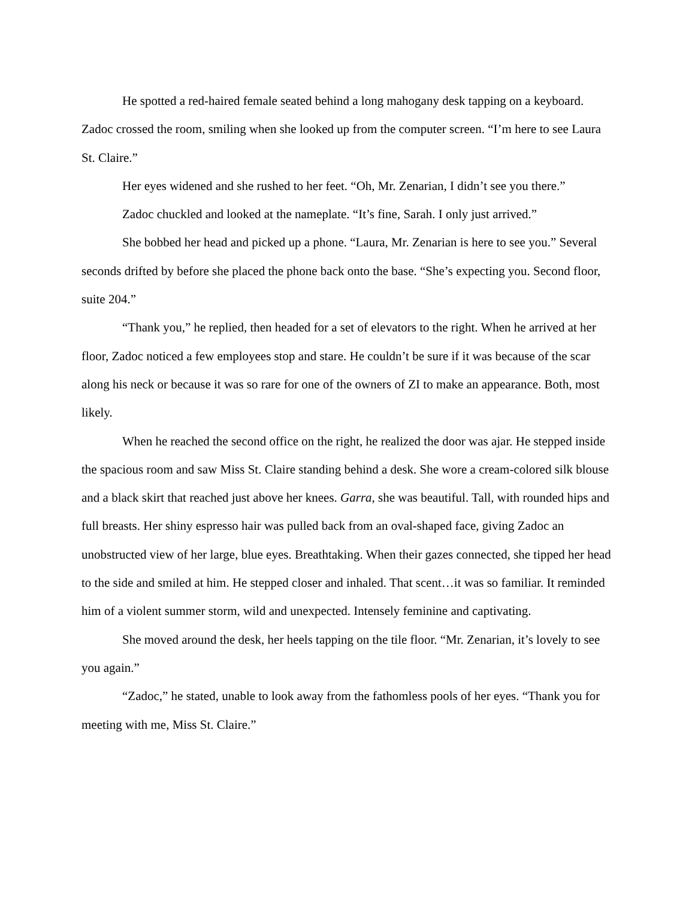He spotted a red-haired female seated behind a long mahogany desk tapping on a keyboard. Zadoc crossed the room, smiling when she looked up from the computer screen. “I’m here to see Laura St. Claire.”
Her eyes widened and she rushed to her feet. “Oh, Mr. Zenarian, I didn’t see you there.”
Zadoc chuckled and looked at the nameplate. “It’s fine, Sarah. I only just arrived.”
She bobbed her head and picked up a phone. “Laura, Mr. Zenarian is here to see you.” Several seconds drifted by before she placed the phone back onto the base. “She’s expecting you. Second floor, suite 204.”
“Thank you,” he replied, then headed for a set of elevators to the right. When he arrived at her floor, Zadoc noticed a few employees stop and stare. He couldn’t be sure if it was because of the scar along his neck or because it was so rare for one of the owners of ZI to make an appearance. Both, most likely.
When he reached the second office on the right, he realized the door was ajar. He stepped inside the spacious room and saw Miss St. Claire standing behind a desk. She wore a cream-colored silk blouse and a black skirt that reached just above her knees. Garra, she was beautiful. Tall, with rounded hips and full breasts. Her shiny espresso hair was pulled back from an oval-shaped face, giving Zadoc an unobstructed view of her large, blue eyes. Breathtaking. When their gazes connected, she tipped her head to the side and smiled at him. He stepped closer and inhaled. That scent…it was so familiar. It reminded him of a violent summer storm, wild and unexpected. Intensely feminine and captivating.
She moved around the desk, her heels tapping on the tile floor. “Mr. Zenarian, it’s lovely to see you again.”
“Zadoc,” he stated, unable to look away from the fathomless pools of her eyes. “Thank you for meeting with me, Miss St. Claire.”